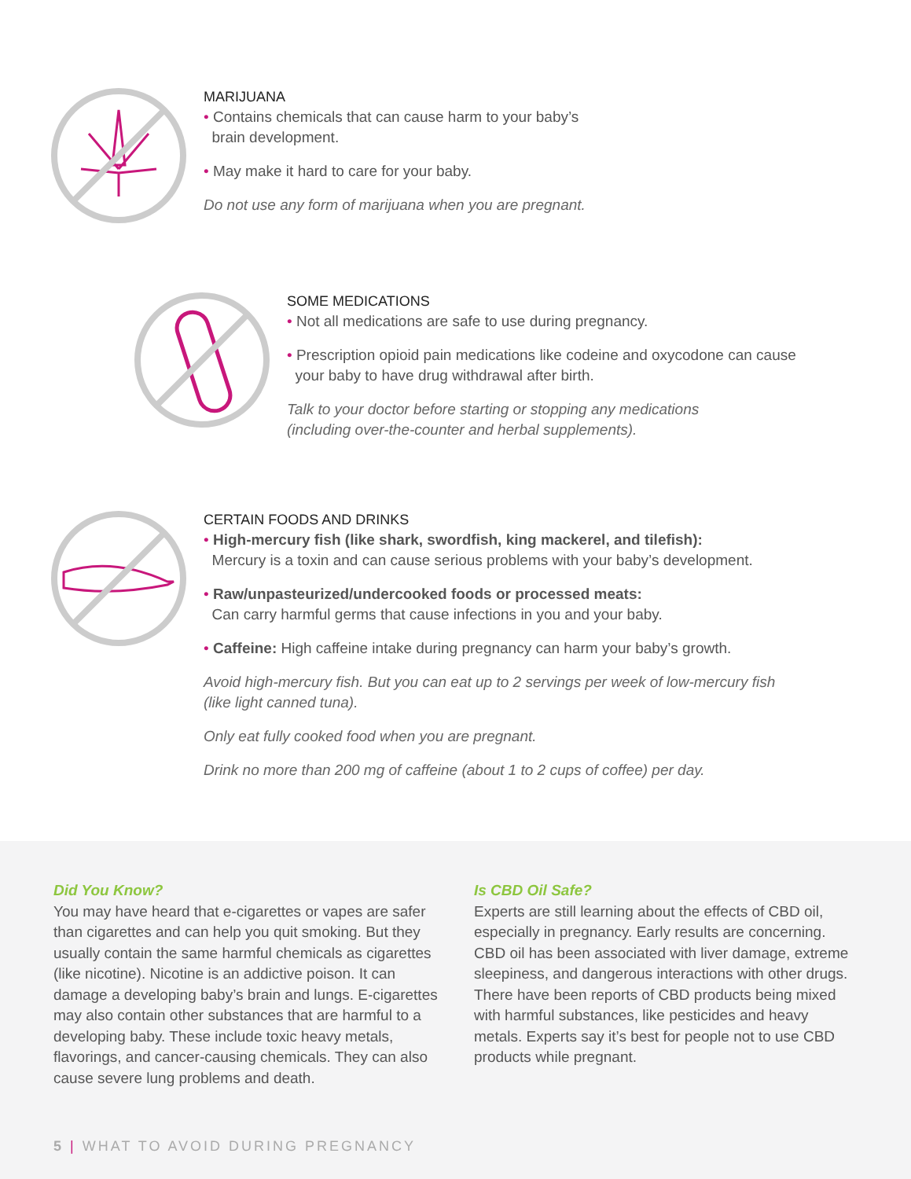MARIJUANA
• Contains chemicals that can cause harm to your baby’s
brain development.
• May make it hard to care for your baby.
Do not use any form of marijuana when you are pregnant.
SOME MEDICATIONS
• Not all medications are safe to use during pregnancy.
• Prescription opioid pain medications like codeine and oxycodone can cause
your baby to have drug withdrawal after birth.
Talk to your doctor before starting or stopping any medications
(including over-the-counter and herbal supplements).
CERTAIN FOODS AND DRINKS
• High-mercury fish (like shark, swordfish, king mackerel, and tilefish):
Mercury is a toxin and can cause serious problems with your baby’s development.
• Raw/unpasteurized/undercooked foods or processed meats:
Can carry harmful germs that cause infections in you and your baby.
• Caffeine: High caffeine intake during pregnancy can harm your baby’s growth.
Avoid high-mercury fish. But you can eat up to 2 servings per week of low-mercury fish
(like light canned tuna).
Only eat fully cooked food when you are pregnant.
Drink no more than 200 mg of caffeine (about 1 to 2 cups of coffee) per day.
Did You Know?
You may have heard that e-cigarettes or vapes are safer than cigarettes and can help you quit smoking. But they usually contain the same harmful chemicals as cigarettes (like nicotine). Nicotine is an addictive poison. It can damage a developing baby’s brain and lungs. E-cigarettes may also contain other substances that are harmful to a developing baby. These include toxic heavy metals, flavorings, and cancer-causing chemicals. They can also cause severe lung problems and death.
Is CBD Oil Safe?
Experts are still learning about the effects of CBD oil, especially in pregnancy. Early results are concerning. CBD oil has been associated with liver damage, extreme sleepiness, and dangerous interactions with other drugs. There have been reports of CBD products being mixed with harmful substances, like pesticides and heavy metals. Experts say it’s best for people not to use CBD products while pregnant.
5 | WHAT TO AVOID DURING PREGNANCY